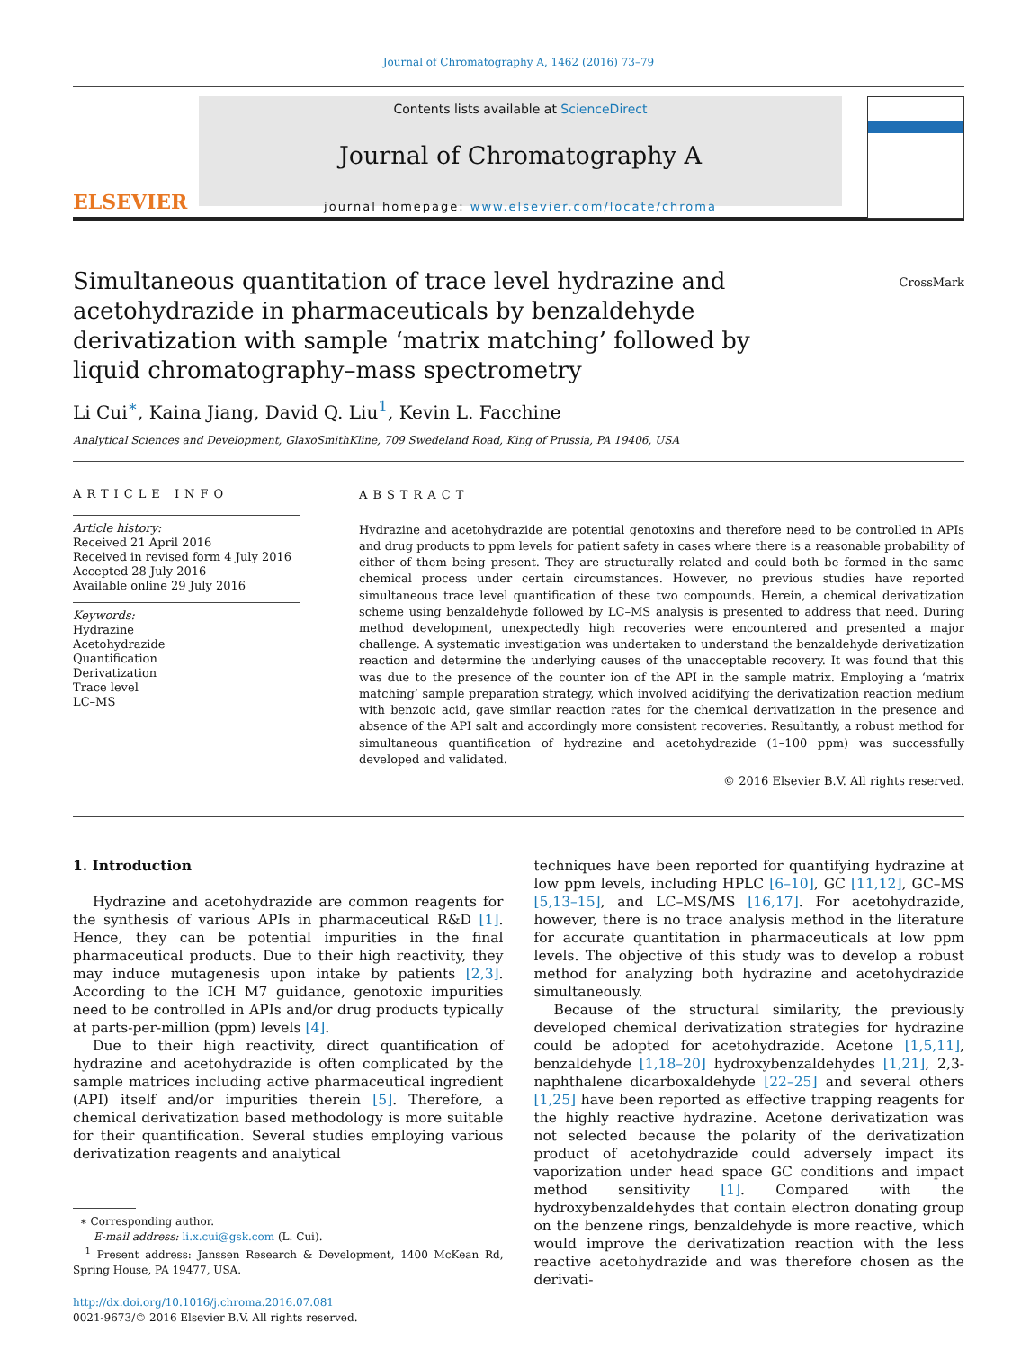Journal of Chromatography A, 1462 (2016) 73–79
ELSEVIER
Contents lists available at ScienceDirect
Journal of Chromatography A
journal homepage: www.elsevier.com/locate/chroma
Simultaneous quantitation of trace level hydrazine and acetohydrazide in pharmaceuticals by benzaldehyde derivatization with sample ‘matrix matching’ followed by liquid chromatography–mass spectrometry
CrossMark
Li Cui<sup>∗</sup>, Kaina Jiang, David Q. Liu<sup>1</sup>, Kevin L. Facchine
Analytical Sciences and Development, GlaxoSmithKline, 709 Swedeland Road, King of Prussia, PA 19406, USA
ARTICLE INFO
Article history:
Received 21 April 2016
Received in revised form 4 July 2016
Accepted 28 July 2016
Available online 29 July 2016
Keywords:
Hydrazine
Acetohydrazide
Quantification
Derivatization
Trace level
LC–MS
ABSTRACT
Hydrazine and acetohydrazide are potential genotoxins and therefore need to be controlled in APIs and drug products to ppm levels for patient safety in cases where there is a reasonable probability of either of them being present. They are structurally related and could both be formed in the same chemical process under certain circumstances. However, no previous studies have reported simultaneous trace level quantification of these two compounds. Herein, a chemical derivatization scheme using benzaldehyde followed by LC–MS analysis is presented to address that need. During method development, unexpectedly high recoveries were encountered and presented a major challenge. A systematic investigation was undertaken to understand the benzaldehyde derivatization reaction and determine the underlying causes of the unacceptable recovery. It was found that this was due to the presence of the counter ion of the API in the sample matrix. Employing a ‘matrix matching’ sample preparation strategy, which involved acidifying the derivatization reaction medium with benzoic acid, gave similar reaction rates for the chemical derivatization in the presence and absence of the API salt and accordingly more consistent recoveries. Resultantly, a robust method for simultaneous quantification of hydrazine and acetohydrazide (1–100 ppm) was successfully developed and validated.
© 2016 Elsevier B.V. All rights reserved.
1. Introduction
Hydrazine and acetohydrazide are common reagents for the synthesis of various APIs in pharmaceutical R&D [1]. Hence, they can be potential impurities in the final pharmaceutical products. Due to their high reactivity, they may induce mutagenesis upon intake by patients [2,3]. According to the ICH M7 guidance, genotoxic impurities need to be controlled in APIs and/or drug products typically at parts-per-million (ppm) levels [4].
Due to their high reactivity, direct quantification of hydrazine and acetohydrazide is often complicated by the sample matrices including active pharmaceutical ingredient (API) itself and/or impurities therein [5]. Therefore, a chemical derivatization based methodology is more suitable for their quantification. Several studies employing various derivatization reagents and analytical
∗ Corresponding author.
E-mail address: li.x.cui@gsk.com (L. Cui).
<sup>1</sup> Present address: Janssen Research & Development, 1400 McKean Rd, Spring House, PA 19477, USA.
http://dx.doi.org/10.1016/j.chroma.2016.07.081
0021-9673/© 2016 Elsevier B.V. All rights reserved.
techniques have been reported for quantifying hydrazine at low ppm levels, including HPLC [6–10], GC [11,12], GC–MS [5,13–15], and LC–MS/MS [16,17]. For acetohydrazide, however, there is no trace analysis method in the literature for accurate quantitation in pharmaceuticals at low ppm levels. The objective of this study was to develop a robust method for analyzing both hydrazine and acetohydrazide simultaneously.
Because of the structural similarity, the previously developed chemical derivatization strategies for hydrazine could be adopted for acetohydrazide. Acetone [1,5,11], benzaldehyde [1,18–20] hydroxybenzaldehydes [1,21], 2,3-naphthalene dicarboxaldehyde [22–25] and several others [1,25] have been reported as effective trapping reagents for the highly reactive hydrazine. Acetone derivatization was not selected because the polarity of the derivatization product of acetohydrazide could adversely impact its vaporization under head space GC conditions and impact method sensitivity [1]. Compared with the hydroxybenzaldehydes that contain electron donating group on the benzene rings, benzaldehyde is more reactive, which would improve the derivatization reaction with the less reactive acetohydrazide and was therefore chosen as the derivati-